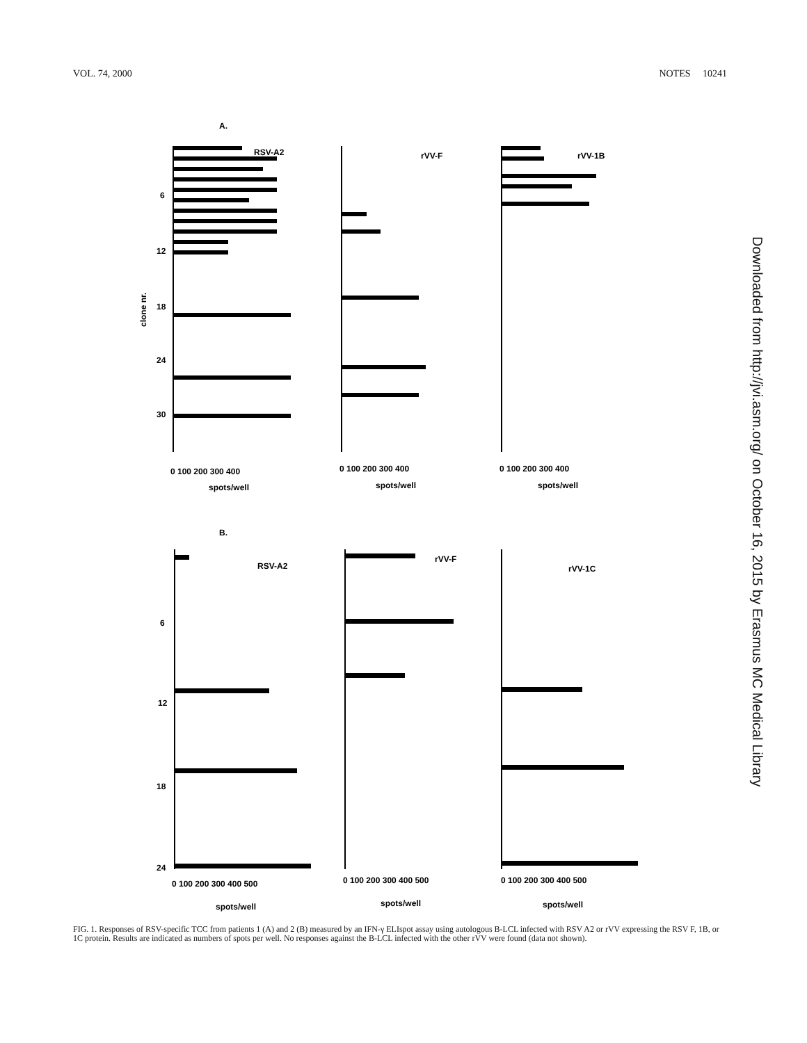VOL. 74, 2000 NOTES 10241
A.
B.
RSV-A2
rVV-F
rVV-1B
RSV-A2
rVV-F
rVV-1C
6
12
18
24
30
6
12
18
24
clone nr.
0 100 200 300 400
0 100 200 300 400
0 100 200 300 400
spots/well
spots/well
spots/well
0 100 200 300 400 500
0 100 200 300 400 500
0 100 200 300 400 500
spots/well
spots/well
spots/well
Downloaded from http://jvi.asm.org/ on October 16, 2015 by Erasmus MC Medical Library
FIG. 1. Responses of RSV-specific TCC from patients 1 (A) and 2 (B) measured by an IFN-γ ELIspot assay using autologous B-LCL infected with RSV A2 or rVV expressing the RSV F, 1B, or 1C protein. Results are indicated as numbers of spots per well. No responses against the B-LCL infected with the other rVV were found (data not shown).